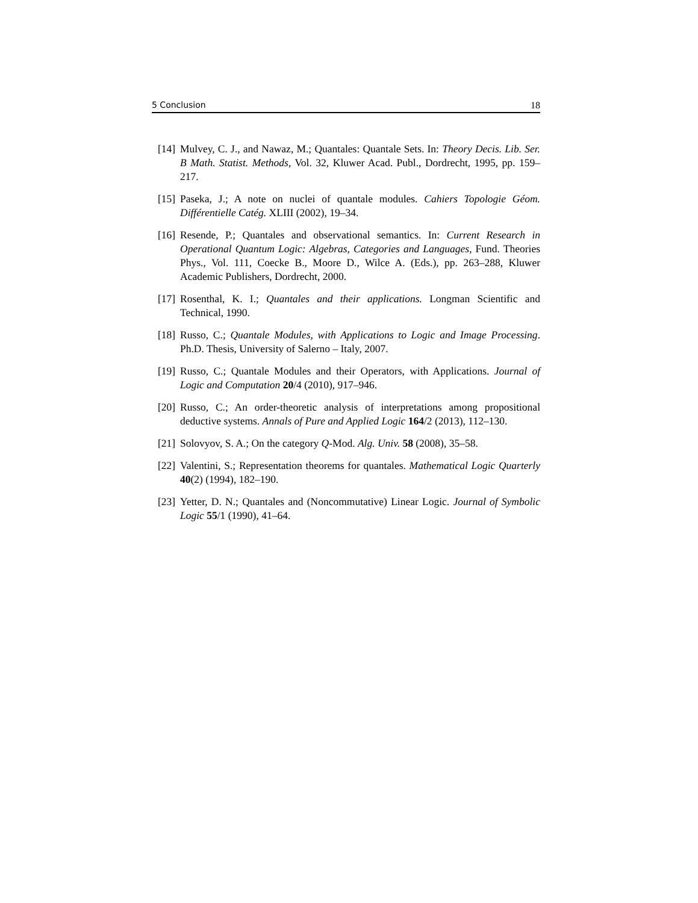5 Conclusion 18
[14] Mulvey, C. J., and Nawaz, M.; Quantales: Quantale Sets. In: Theory Decis. Lib. Ser. B Math. Statist. Methods, Vol. 32, Kluwer Acad. Publ., Dordrecht, 1995, pp. 159–217.
[15] Paseka, J.; A note on nuclei of quantale modules. Cahiers Topologie Géom. Différentielle Catég. XLIII (2002), 19–34.
[16] Resende, P.; Quantales and observational semantics. In: Current Research in Operational Quantum Logic: Algebras, Categories and Languages, Fund. Theories Phys., Vol. 111, Coecke B., Moore D., Wilce A. (Eds.), pp. 263–288, Kluwer Academic Publishers, Dordrecht, 2000.
[17] Rosenthal, K. I.; Quantales and their applications. Longman Scientific and Technical, 1990.
[18] Russo, C.; Quantale Modules, with Applications to Logic and Image Processing. Ph.D. Thesis, University of Salerno – Italy, 2007.
[19] Russo, C.; Quantale Modules and their Operators, with Applications. Journal of Logic and Computation 20/4 (2010), 917–946.
[20] Russo, C.; An order-theoretic analysis of interpretations among propositional deductive systems. Annals of Pure and Applied Logic 164/2 (2013), 112–130.
[21] Solovyov, S. A.; On the category Q-Mod. Alg. Univ. 58 (2008), 35–58.
[22] Valentini, S.; Representation theorems for quantales. Mathematical Logic Quarterly 40(2) (1994), 182–190.
[23] Yetter, D. N.; Quantales and (Noncommutative) Linear Logic. Journal of Symbolic Logic 55/1 (1990), 41–64.